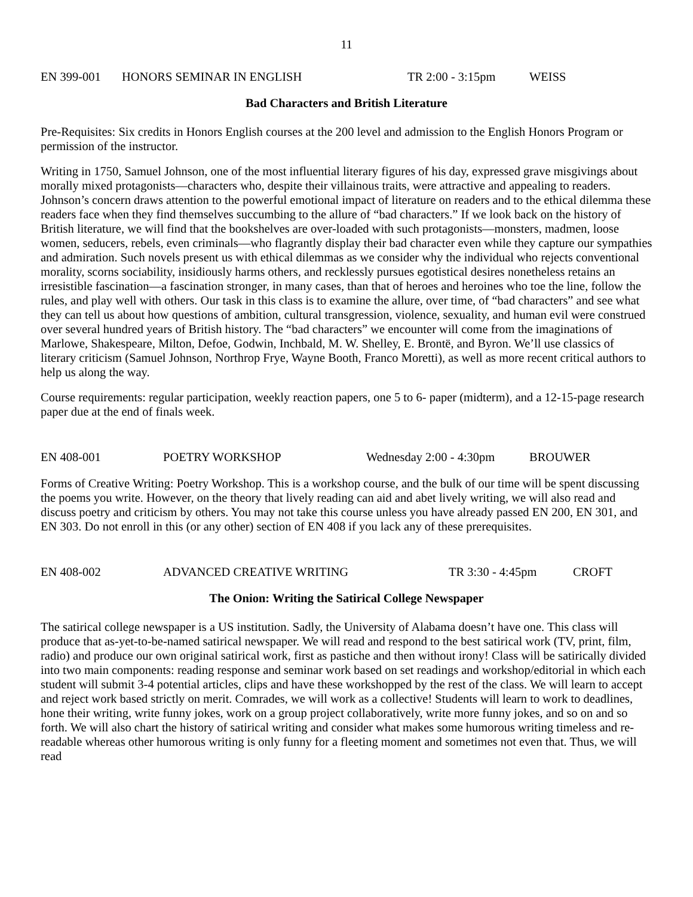11
EN 399-001 HONORS SEMINAR IN ENGLISH TR 2:00 - 3:15pm WEISS
Bad Characters and British Literature
Pre-Requisites: Six credits in Honors English courses at the 200 level and admission to the English Honors Program or permission of the instructor.
Writing in 1750, Samuel Johnson, one of the most influential literary figures of his day, expressed grave misgivings about morally mixed protagonists—characters who, despite their villainous traits, were attractive and appealing to readers. Johnson’s concern draws attention to the powerful emotional impact of literature on readers and to the ethical dilemma these readers face when they find themselves succumbing to the allure of “bad characters.” If we look back on the history of British literature, we will find that the bookshelves are over-loaded with such protagonists—monsters, madmen, loose women, seducers, rebels, even criminals—who flagrantly display their bad character even while they capture our sympathies and admiration. Such novels present us with ethical dilemmas as we consider why the individual who rejects conventional morality, scorns sociability, insidiously harms others, and recklessly pursues egotistical desires nonetheless retains an irresistible fascination—a fascination stronger, in many cases, than that of heroes and heroines who toe the line, follow the rules, and play well with others. Our task in this class is to examine the allure, over time, of “bad characters” and see what they can tell us about how questions of ambition, cultural transgression, violence, sexuality, and human evil were construed over several hundred years of British history. The “bad characters” we encounter will come from the imaginations of Marlowe, Shakespeare, Milton, Defoe, Godwin, Inchbald, M. W. Shelley, E. Brontë, and Byron. We’ll use classics of literary criticism (Samuel Johnson, Northrop Frye, Wayne Booth, Franco Moretti), as well as more recent critical authors to help us along the way.
Course requirements: regular participation, weekly reaction papers, one 5 to 6- paper (midterm), and a 12-15-page research paper due at the end of finals week.
EN 408-001 POETRY WORKSHOP Wednesday 2:00 - 4:30pm BROUWER
Forms of Creative Writing: Poetry Workshop. This is a workshop course, and the bulk of our time will be spent discussing the poems you write. However, on the theory that lively reading can aid and abet lively writing, we will also read and discuss poetry and criticism by others. You may not take this course unless you have already passed EN 200, EN 301, and EN 303. Do not enroll in this (or any other) section of EN 408 if you lack any of these prerequisites.
EN 408-002 ADVANCED CREATIVE WRITING TR 3:30 - 4:45pm CROFT
The Onion: Writing the Satirical College Newspaper
The satirical college newspaper is a US institution. Sadly, the University of Alabama doesn’t have one. This class will produce that as-yet-to-be-named satirical newspaper. We will read and respond to the best satirical work (TV, print, film, radio) and produce our own original satirical work, first as pastiche and then without irony! Class will be satirically divided into two main components: reading response and seminar work based on set readings and workshop/editorial in which each student will submit 3-4 potential articles, clips and have these workshopped by the rest of the class. We will learn to accept and reject work based strictly on merit. Comrades, we will work as a collective! Students will learn to work to deadlines, hone their writing, write funny jokes, work on a group project collaboratively, write more funny jokes, and so on and so forth. We will also chart the history of satirical writing and consider what makes some humorous writing timeless and re-readable whereas other humorous writing is only funny for a fleeting moment and sometimes not even that. Thus, we will read